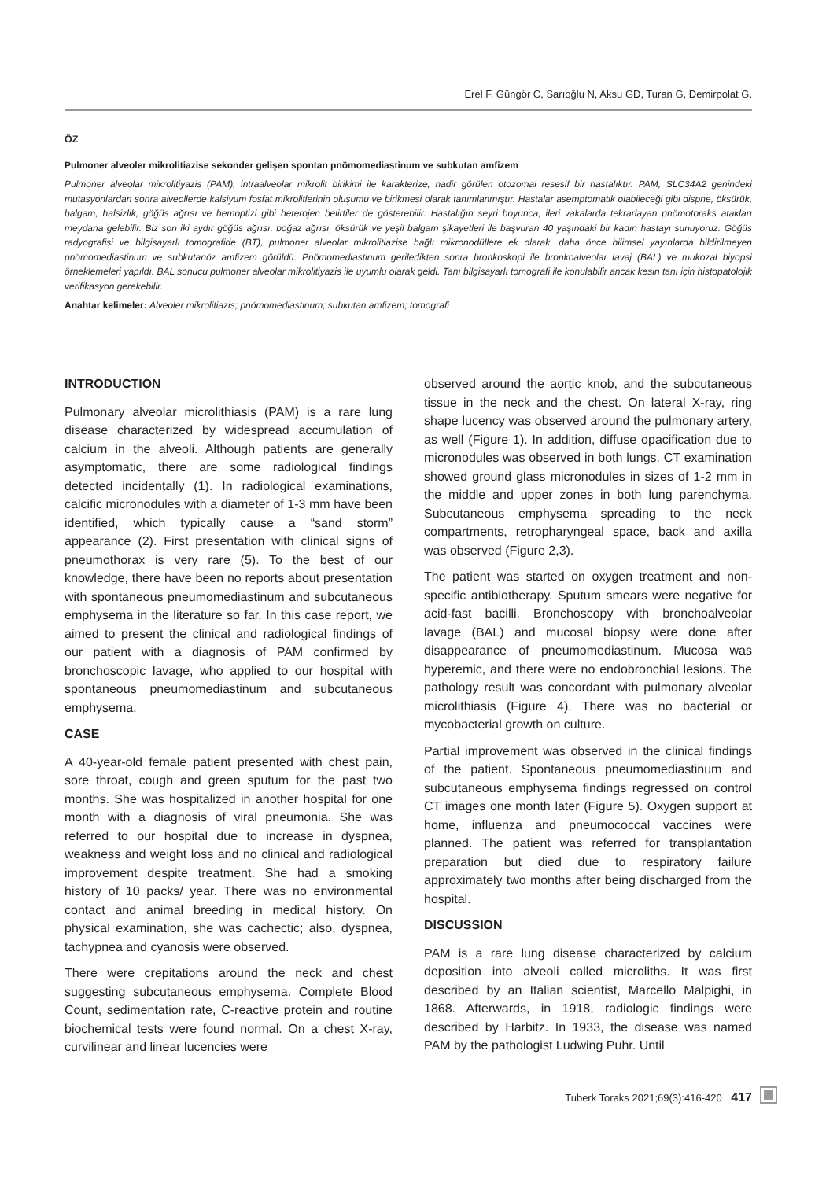Erel F, Güngör C, Sarıoğlu N, Aksu GD, Turan G, Demirpolat G.
ÖZ
Pulmoner alveoler mikrolitiazise sekonder gelişen spontan pnömomediastinum ve subkutan amfizem
Pulmoner alveolar mikrolitiyazis (PAM), intraalveolar mikrolit birikimi ile karakterize, nadir görülen otozomal resesif bir hastalıktır. PAM, SLC34A2 genindeki mutasyonlardan sonra alveollerde kalsiyum fosfat mikrolitlerinin oluşumu ve birikmesi olarak tanımlanmış­tır. Hastalar asemptomatik olabileceği gibi dispne, öksürük, balgam, halsizlik, göğüs ağrısı ve hemoptizi gibi heterojen belirtiler de gösterebilir. Hastalığın seyri boyunca, ileri vakalarda tekrarlayan pnömotoraks atakları meydana gelebilir. Biz son iki aydır göğüs ağrısı, boğaz ağrısı, öksürük ve yeşil balgam şikayetleri ile başvuran 40 yaşındaki bir kadın hastayı sunuyoruz. Göğüs radyografisi ve bilgisayarlı tomografide (BT), pulmoner alveolar mikrolitiazise bağlı mikronodüllere ek olarak, daha önce bilimsel yayınlarda bildiril­meyen pnömomediastinum ve subkutanöz amfizem görüldü. Pnömomediastinum geriledikten sonra bronkoskopi ile bronkoalveolar lavaj (BAL) ve mukozal biyopsi örneklemeleri yapıldı. BAL sonucu pulmoner alveolar mikrolitiyazis ile uyumlu olarak geldi. Tanı bil­gisayarlı tomografi ile konulabilir ancak kesin tanı için histopatolojik verifikasyon gerekebilir.
Anahtar kelimeler: Alveoler mikrolitiazis; pnömomediastinum; subkutan amfizem; tomografi
INTRODUCTION
Pulmonary alveolar microlithiasis (PAM) is a rare lung disease characterized by widespread accumulation of calcium in the alveoli. Although patients are general­ly asymptomatic, there are some radiological findings detected incidentally (1). In radiological examina­tions, calcific micronodules with a diameter of 1-3 mm have been identified, which typically cause a “sand storm” appearance (2). First presentation with clinical signs of pneumothorax is very rare (5). To the best of our knowledge, there have been no reports about presentation with spontaneous pneumomedi­astinum and subcutaneous emphysema in the litera­ture so far. In this case report, we aimed to present the clinical and radiological findings of our patient with a diagnosis of PAM confirmed by bronchoscopic lavage, who applied to our hospital with spontaneous pneumomediastinum and subcutaneous emphysema.
CASE
A 40-year-old female patient presented with chest pain, sore throat, cough and green sputum for the past two months. She was hospitalized in another hospital for one month with a diagnosis of viral pneu­monia. She was referred to our hospital due to increase in dyspnea, weakness and weight loss and no clinical and radiological improvement despite treatment. She had a smoking history of 10 packs/ year. There was no environmental contact and animal breeding in medical history. On physical examina­tion, she was cachectic; also, dyspnea, tachypnea and cyanosis were observed.
There were crepitations around the neck and chest suggesting subcutaneous emphysema. Complete Blood Count, sedimentation rate, C-reactive protein and routine biochemical tests were found normal. On a chest X-ray, curvilinear and linear lucencies were
observed around the aortic knob, and the subcutane­ous tissue in the neck and the chest. On lateral X-ray, ring shape lucency was observed around the pulmo­nary artery, as well (Figure 1). In addition, diffuse opacification due to micronodules was observed in both lungs. CT examination showed ground glass micronodules in sizes of 1-2 mm in the middle and upper zones in both lung parenchyma. Subcutaneous emphysema spreading to the neck compartments, retropharyngeal space, back and axilla was observed (Figure 2,3).
The patient was started on oxygen treatment and non­specific antibiotherapy. Sputum smears were negative for acid-fast bacilli. Bronchoscopy with bronchoalve­olar lavage (BAL) and mucosal biopsy were done after disappearance of pneumomediastinum. Mucosa was hyperemic, and there were no endobronchial lesions. The pathology result was concordant with pulmonary alveolar microlithiasis (Figure 4). There was no bacte­rial or mycobacterial growth on culture.
Partial improvement was observed in the clinical findings of the patient. Spontaneous pneumomedias­tinum and subcutaneous emphysema findings regressed on control CT images one month later (Figure 5). Oxygen support at home, influenza and pneumococcal vaccines were planned. The patient was referred for transplantation preparation but died due to respiratory failure approximately two months after being discharged from the hospital.
DISCUSSION
PAM is a rare lung disease characterized by calcium deposition into alveoli called microliths. It was first described by an Italian scientist, Marcello Malpighi, in 1868. Afterwards, in 1918, radiologic findings were described by Harbitz. In 1933, the disease was named PAM by the pathologist Ludwing Puhr. Until
Tuberk Toraks 2021;69(3):416-420 417